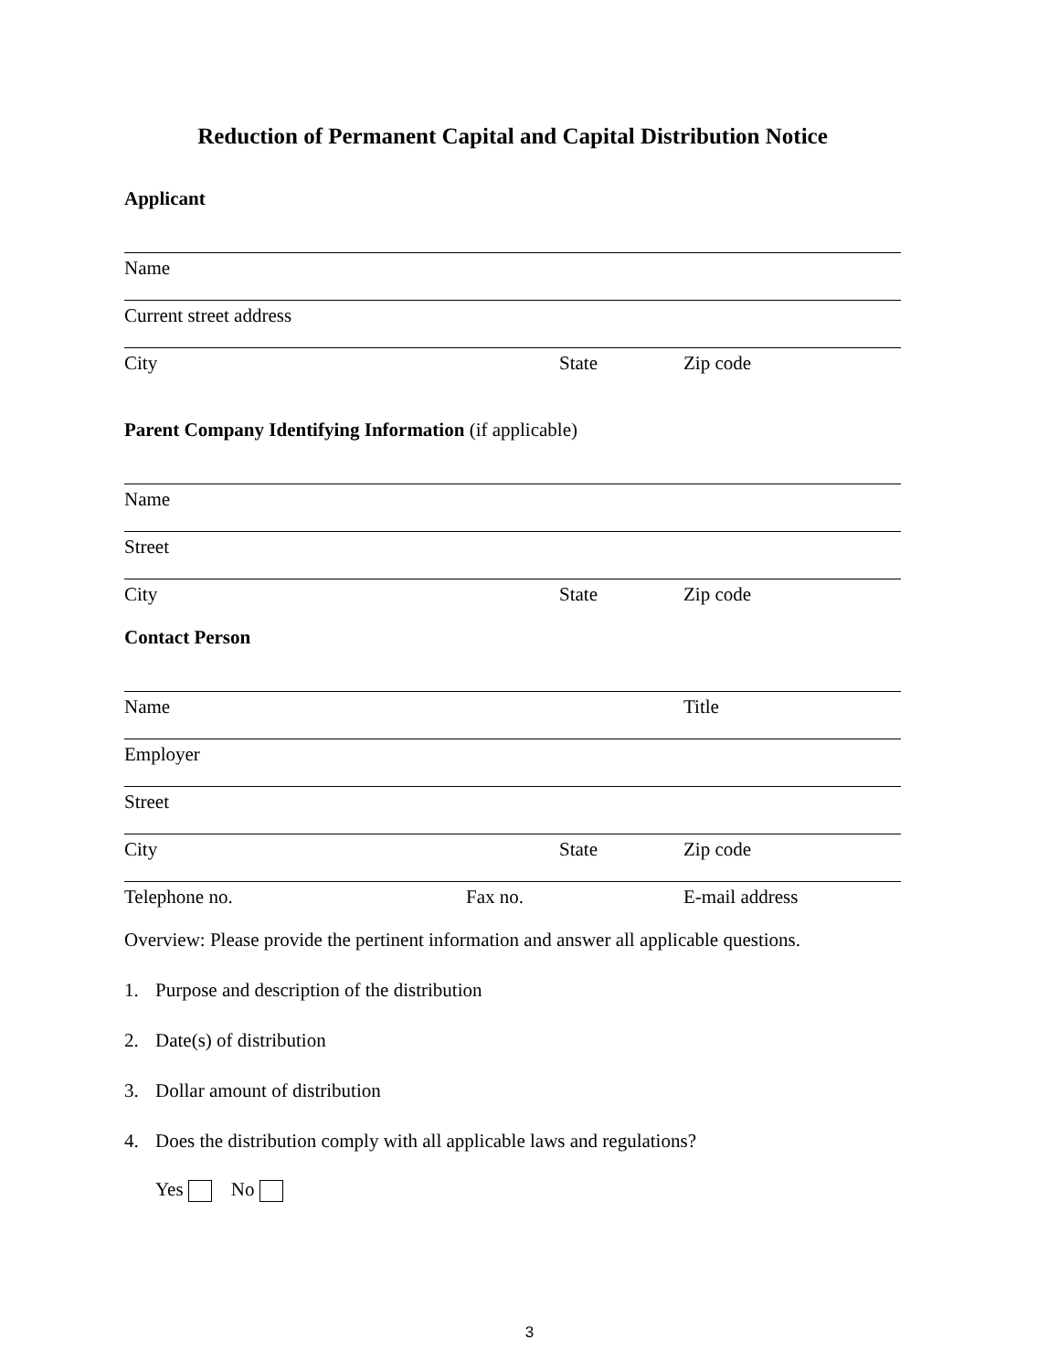Reduction of Permanent Capital and Capital Distribution Notice
Applicant
Name
Current street address
City State Zip code
Parent Company Identifying Information (if applicable)
Name
Street
City State Zip code
Contact Person
Name Title
Employer
Street
City State Zip code
Telephone no. Fax no. E-mail address
Overview: Please provide the pertinent information and answer all applicable questions.
1. Purpose and description of the distribution
2. Date(s) of distribution
3. Dollar amount of distribution
4. Does the distribution comply with all applicable laws and regulations?
Yes No
3